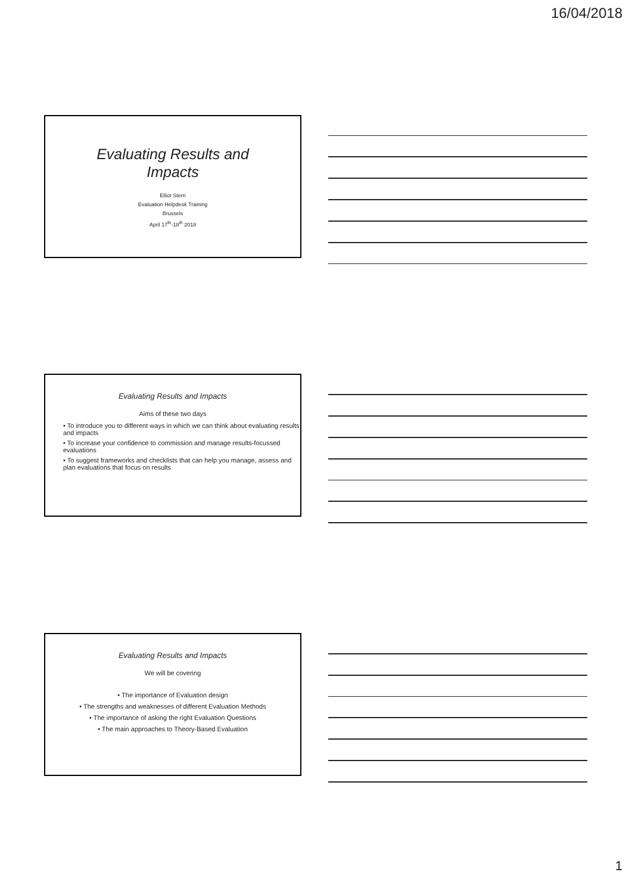16/04/2018
Evaluating Results and
Impacts
Elliot Stern
Evaluation Helpdesk Training
Brussels
April 17<sup>th</sup>-18<sup>th</sup> 2018
Evaluating Results and Impacts
Aims of these two days
• To introduce you to different ways in which we can think about evaluating results and impacts
• To increase your confidence to commission and manage results-focussed evaluations
• To suggest frameworks and checklists that can help you manage, assess and plan evaluations that focus on results
Evaluating Results and Impacts
We will be covering
• The importance of Evaluation design
• The strengths and weaknesses of different Evaluation Methods
• The importance of asking the right Evaluation Questions
• The main approaches to Theory-Based Evaluation
1